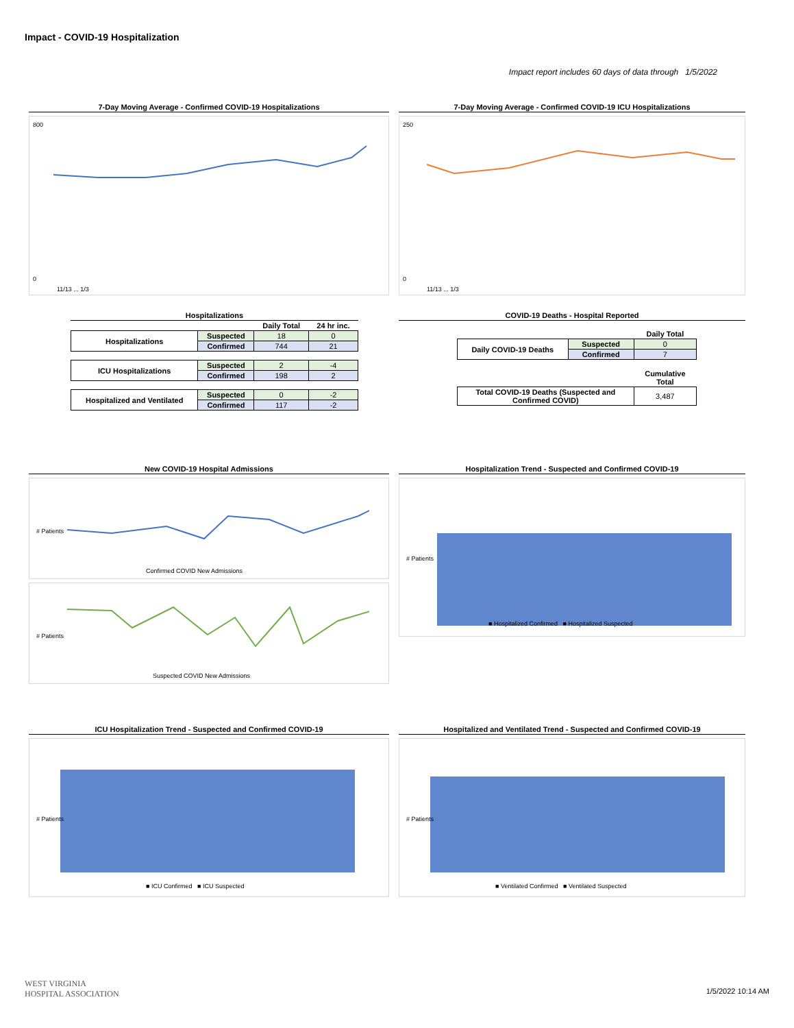Impact - COVID-19 Hospitalization
Impact report includes 60 days of data through 1/5/2022
7-Day Moving Average - Confirmed COVID-19 Hospitalizations
800
0
11/13 ... 1/3
7-Day Moving Average - Confirmed COVID-19 ICU Hospitalizations
250
0
11/13 ... 1/3
Hospitalizations
| | | Daily Total | 24 hr inc. |
| --- | --- | --- | --- |
| Hospitalizations | Suspected | 18 | 0 |
| | Confirmed | 744 | 21 |
| ICU Hospitalizations | Suspected | 2 | -4 |
| | Confirmed | 198 | 2 |
| Hospitalized and Ventilated | Suspected | 0 | -2 |
| | Confirmed | 117 | -2 |
COVID-19 Deaths - Hospital Reported
| | | Daily Total |
| --- | --- | --- |
| Daily COVID-19 Deaths | Suspected | 0 |
| | Confirmed | 7 |
| | | Cumulative Total |
| Total COVID-19 Deaths (Suspected and Confirmed COVID) | | 3,487 |
New COVID-19 Hospital Admissions
# Patients
Confirmed COVID New Admissions
# Patients
Suspected COVID New Admissions
Hospitalization Trend - Suspected and Confirmed COVID-19
# Patients
■ Hospitalized Confirmed ■ Hospitalized Suspected
ICU Hospitalization Trend - Suspected and Confirmed COVID-19
# Patients
■ ICU Confirmed ■ ICU Suspected
Hospitalized and Ventilated Trend - Suspected and Confirmed COVID-19
# Patients
■ Ventilated Confirmed ■ Ventilated Suspected
WEST VIRGINIA
HOSPITAL ASSOCIATION
1/5/2022 10:14 AM